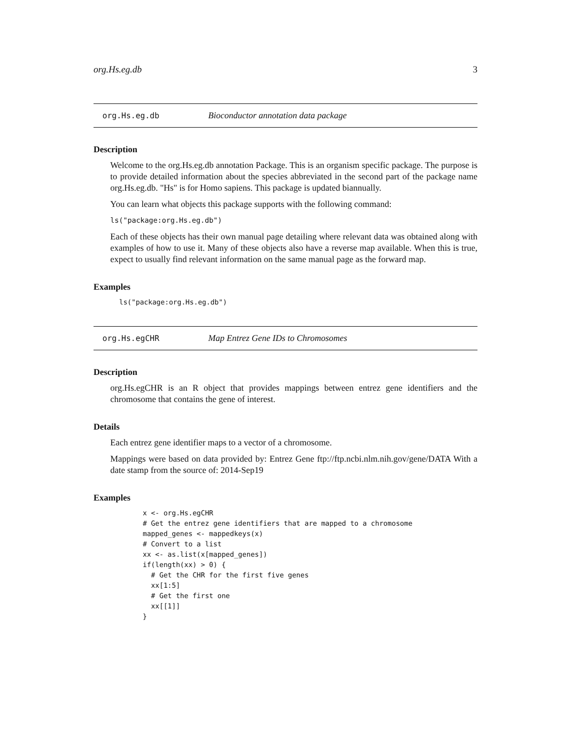org.Hs.eg.db 3
org.Hs.eg.db Bioconductor annotation data package
Description
Welcome to the org.Hs.eg.db annotation Package. This is an organism specific package. The purpose is to provide detailed information about the species abbreviated in the second part of the package name org.Hs.eg.db. "Hs" is for Homo sapiens. This package is updated biannually.
You can learn what objects this package supports with the following command:
ls("package:org.Hs.eg.db")
Each of these objects has their own manual page detailing where relevant data was obtained along with examples of how to use it. Many of these objects also have a reverse map available. When this is true, expect to usually find relevant information on the same manual page as the forward map.
Examples
ls("package:org.Hs.eg.db")
org.Hs.egCHR Map Entrez Gene IDs to Chromosomes
Description
org.Hs.egCHR is an R object that provides mappings between entrez gene identifiers and the chromosome that contains the gene of interest.
Details
Each entrez gene identifier maps to a vector of a chromosome.
Mappings were based on data provided by: Entrez Gene ftp://ftp.ncbi.nlm.nih.gov/gene/DATA With a date stamp from the source of: 2014-Sep19
Examples
x <- org.Hs.egCHR
# Get the entrez gene identifiers that are mapped to a chromosome
mapped_genes <- mappedkeys(x)
# Convert to a list
xx <- as.list(x[mapped_genes])
if(length(xx) > 0) {
  # Get the CHR for the first five genes
  xx[1:5]
  # Get the first one
  xx[[1]]
}